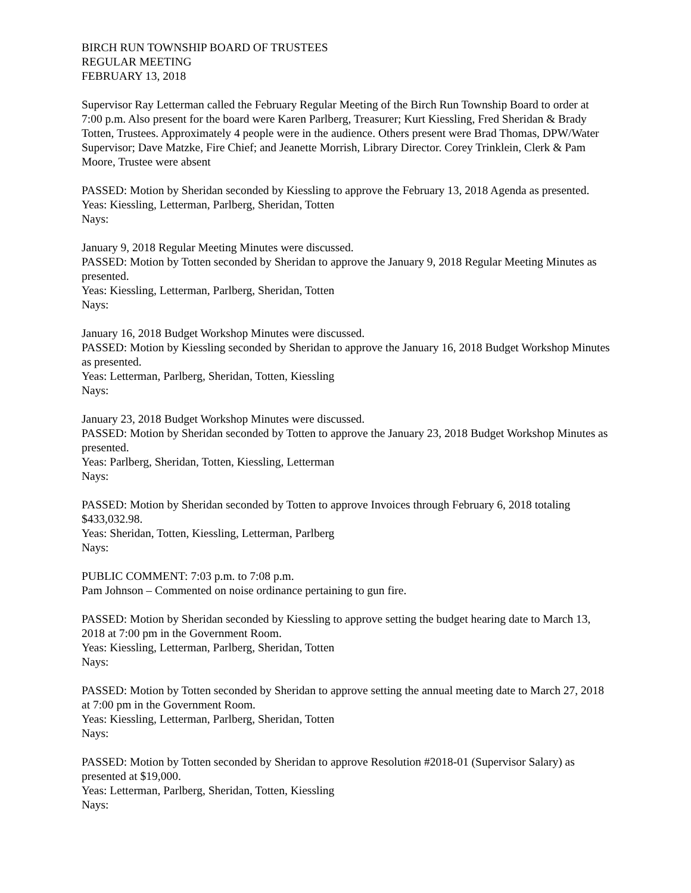BIRCH RUN TOWNSHIP BOARD OF TRUSTEES
REGULAR MEETING
FEBRUARY 13, 2018
Supervisor Ray Letterman called the February Regular Meeting of the Birch Run Township Board to order at 7:00 p.m. Also present for the board were Karen Parlberg, Treasurer; Kurt Kiessling, Fred Sheridan & Brady Totten, Trustees. Approximately 4 people were in the audience. Others present were Brad Thomas, DPW/Water Supervisor; Dave Matzke, Fire Chief; and Jeanette Morrish, Library Director. Corey Trinklein, Clerk & Pam Moore, Trustee were absent
PASSED: Motion by Sheridan seconded by Kiessling to approve the February 13, 2018 Agenda as presented.
Yeas: Kiessling, Letterman, Parlberg, Sheridan, Totten
Nays:
January 9, 2018 Regular Meeting Minutes were discussed.
PASSED: Motion by Totten seconded by Sheridan to approve the January 9, 2018 Regular Meeting Minutes as presented.
Yeas: Kiessling, Letterman, Parlberg, Sheridan, Totten
Nays:
January 16, 2018 Budget Workshop Minutes were discussed.
PASSED: Motion by Kiessling seconded by Sheridan to approve the January 16, 2018 Budget Workshop Minutes as presented.
Yeas: Letterman, Parlberg, Sheridan, Totten, Kiessling
Nays:
January 23, 2018 Budget Workshop Minutes were discussed.
PASSED: Motion by Sheridan seconded by Totten to approve the January 23, 2018 Budget Workshop Minutes as presented.
Yeas: Parlberg, Sheridan, Totten, Kiessling, Letterman
Nays:
PASSED: Motion by Sheridan seconded by Totten to approve Invoices through February 6, 2018 totaling $433,032.98.
Yeas: Sheridan, Totten, Kiessling, Letterman, Parlberg
Nays:
PUBLIC COMMENT: 7:03 p.m. to 7:08 p.m.
Pam Johnson – Commented on noise ordinance pertaining to gun fire.
PASSED: Motion by Sheridan seconded by Kiessling to approve setting the budget hearing date to March 13, 2018 at 7:00 pm in the Government Room.
Yeas: Kiessling, Letterman, Parlberg, Sheridan, Totten
Nays:
PASSED: Motion by Totten seconded by Sheridan to approve setting the annual meeting date to March 27, 2018 at 7:00 pm in the Government Room.
Yeas: Kiessling, Letterman, Parlberg, Sheridan, Totten
Nays:
PASSED: Motion by Totten seconded by Sheridan to approve Resolution #2018-01 (Supervisor Salary) as presented at $19,000.
Yeas: Letterman, Parlberg, Sheridan, Totten, Kiessling
Nays: